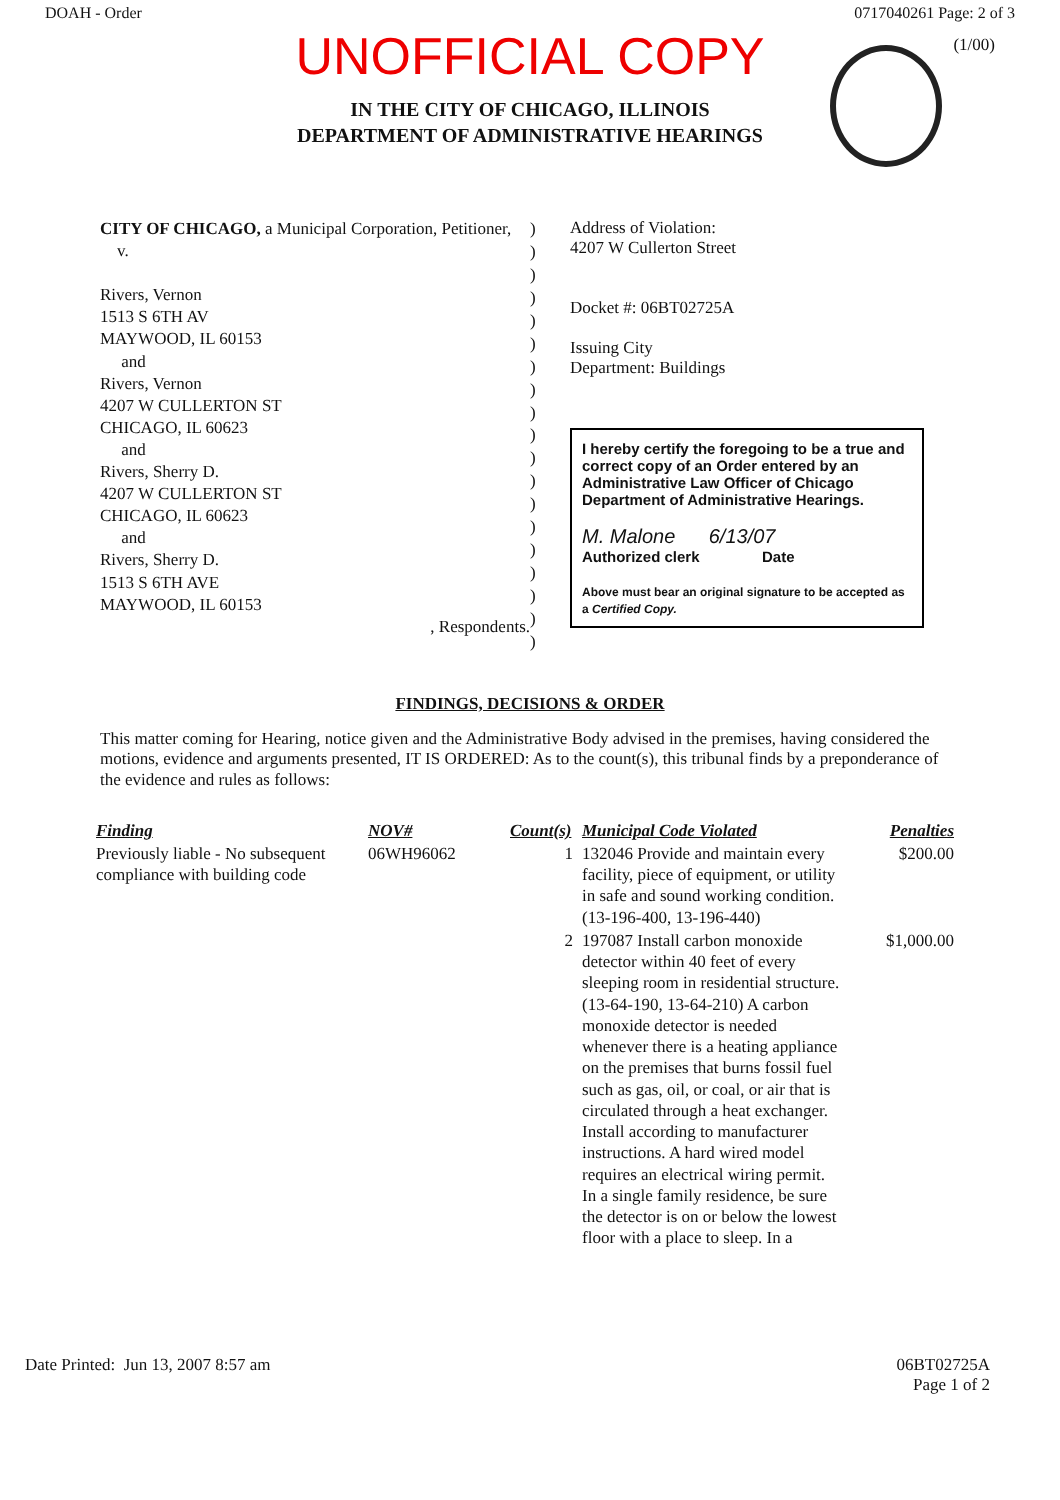DOAH - Order 0717040261 Page: 2 of 3
UNOFFICIAL COPY
(1/00)
IN THE CITY OF CHICAGO, ILLINOIS
DEPARTMENT OF ADMINISTRATIVE HEARINGS
CITY OF CHICAGO, a Municipal Corporation, Petitioner,
v.
Rivers, Vernon
1513 S 6TH AV
MAYWOOD, IL 60153
and
Rivers, Vernon
4207 W CULLERTON ST
CHICAGO, IL 60623
and
Rivers, Sherry D.
4207 W CULLERTON ST
CHICAGO, IL 60623
and
Rivers, Sherry D.
1513 S 6TH AVE
MAYWOOD, IL 60153
, Respondents.
)
)
)
)
)
)
)
)
)
)
)
)
)
)
)
)
)
)
)
Address of Violation:
4207 W Cullerton Street
Docket #: 06BT02725A
Issuing City
Department: Buildings
I hereby certify the foregoing to be a true and correct copy of an Order entered by an Administrative Law Officer of Chicago Department of Administrative Hearings.
M. Malone 6/13/07
Authorized clerk Date
Above must bear an original signature to be accepted as a Certified Copy.
FINDINGS, DECISIONS & ORDER
This matter coming for Hearing, notice given and the Administrative Body advised in the premises, having considered the motions, evidence and arguments presented, IT IS ORDERED: As to the count(s), this tribunal finds by a preponderance of the evidence and rules as follows:
| Finding | NOV# | Count(s) | Municipal Code Violated | Penalties |
| --- | --- | --- | --- | --- |
| Previously liable - No subsequent compliance with building code | 06WH96062 | 1 | 132046 Provide and maintain every facility, piece of equipment, or utility in safe and sound working condition. (13-196-400, 13-196-440) | $200.00 |
| | | 2 | 197087 Install carbon monoxide detector within 40 feet of every sleeping room in residential structure. (13-64-190, 13-64-210) A carbon monoxide detector is needed whenever there is a heating appliance on the premises that burns fossil fuel such as gas, oil, or coal, or air that is circulated through a heat exchanger. Install according to manufacturer instructions. A hard wired model requires an electrical wiring permit. In a single family residence, be sure the detector is on or below the lowest floor with a place to sleep. In a | $1,000.00 |
Date Printed: Jun 13, 2007 8:57 am 06BT02725A
Page 1 of 2